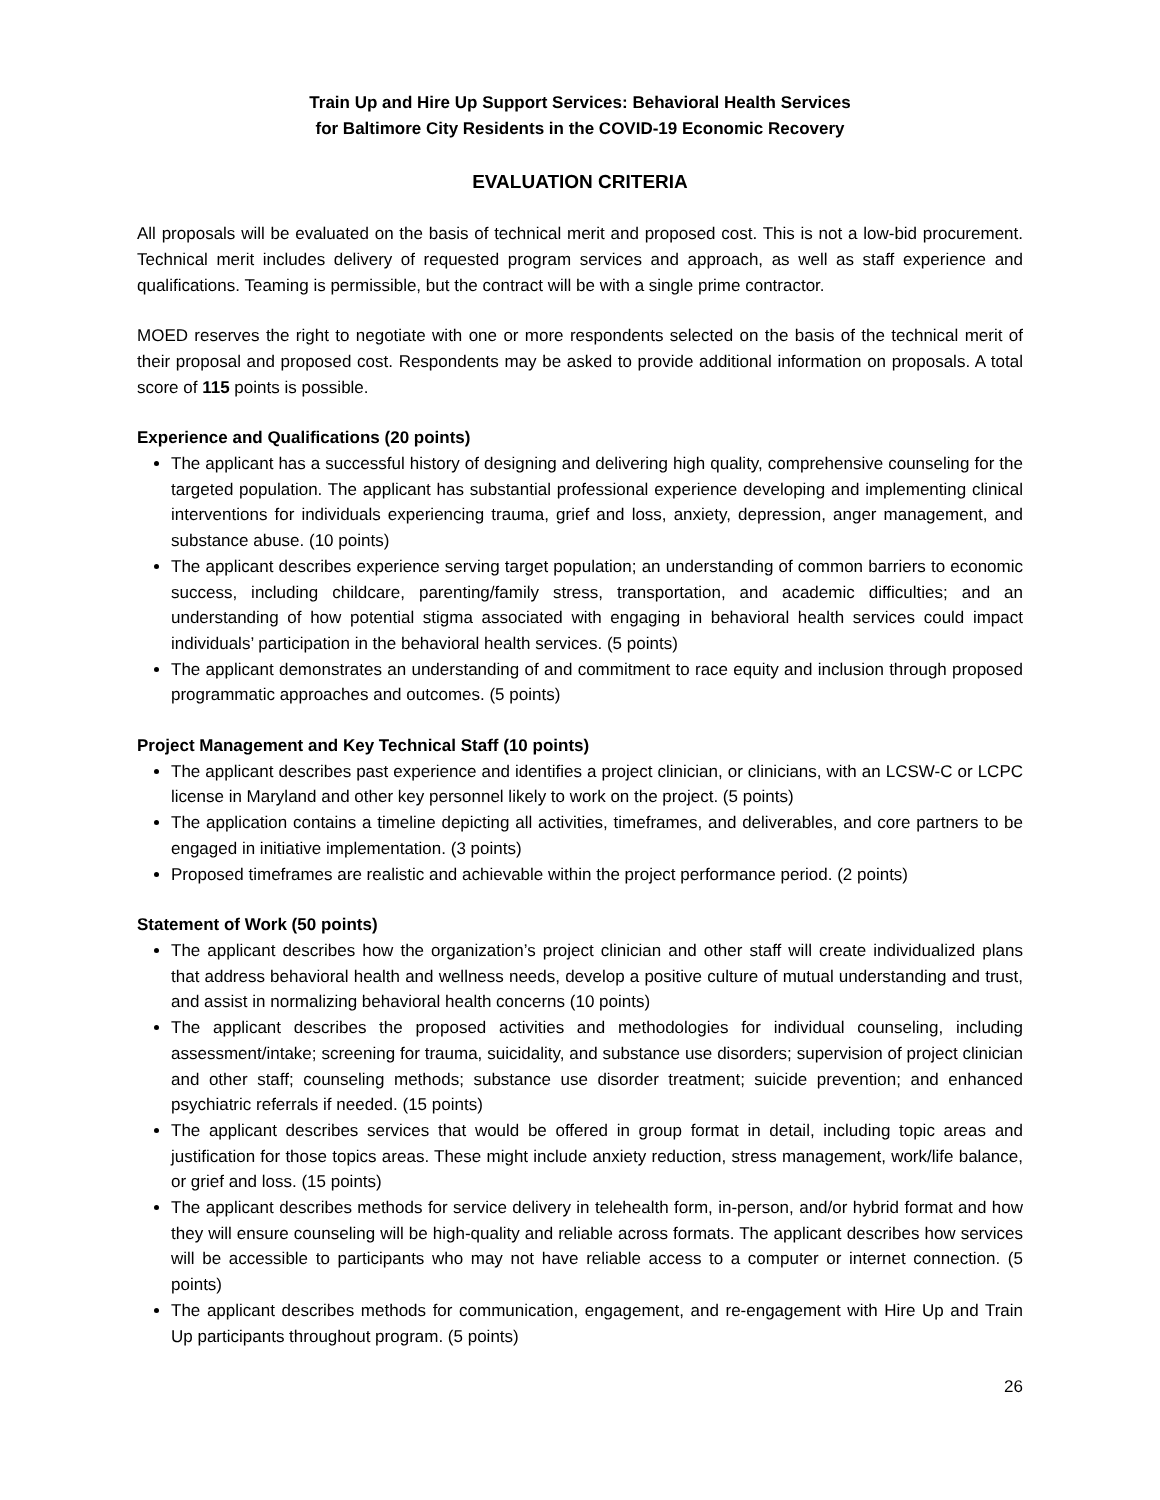Train Up and Hire Up Support Services: Behavioral Health Services
for Baltimore City Residents in the COVID-19 Economic Recovery
EVALUATION CRITERIA
All proposals will be evaluated on the basis of technical merit and proposed cost. This is not a low-bid procurement. Technical merit includes delivery of requested program services and approach, as well as staff experience and qualifications. Teaming is permissible, but the contract will be with a single prime contractor.
MOED reserves the right to negotiate with one or more respondents selected on the basis of the technical merit of their proposal and proposed cost. Respondents may be asked to provide additional information on proposals. A total score of 115 points is possible.
Experience and Qualifications (20 points)
The applicant has a successful history of designing and delivering high quality, comprehensive counseling for the targeted population. The applicant has substantial professional experience developing and implementing clinical interventions for individuals experiencing trauma, grief and loss, anxiety, depression, anger management, and substance abuse. (10 points)
The applicant describes experience serving target population; an understanding of common barriers to economic success, including childcare, parenting/family stress, transportation, and academic difficulties; and an understanding of how potential stigma associated with engaging in behavioral health services could impact individuals’ participation in the behavioral health services. (5 points)
The applicant demonstrates an understanding of and commitment to race equity and inclusion through proposed programmatic approaches and outcomes. (5 points)
Project Management and Key Technical Staff (10 points)
The applicant describes past experience and identifies a project clinician, or clinicians, with an LCSW-C or LCPC license in Maryland and other key personnel likely to work on the project. (5 points)
The application contains a timeline depicting all activities, timeframes, and deliverables, and core partners to be engaged in initiative implementation. (3 points)
Proposed timeframes are realistic and achievable within the project performance period. (2 points)
Statement of Work (50 points)
The applicant describes how the organization’s project clinician and other staff will create individualized plans that address behavioral health and wellness needs, develop a positive culture of mutual understanding and trust, and assist in normalizing behavioral health concerns (10 points)
The applicant describes the proposed activities and methodologies for individual counseling, including assessment/intake; screening for trauma, suicidality, and substance use disorders; supervision of project clinician and other staff; counseling methods; substance use disorder treatment; suicide prevention; and enhanced psychiatric referrals if needed. (15 points)
The applicant describes services that would be offered in group format in detail, including topic areas and justification for those topics areas. These might include anxiety reduction, stress management, work/life balance, or grief and loss. (15 points)
The applicant describes methods for service delivery in telehealth form, in-person, and/or hybrid format and how they will ensure counseling will be high-quality and reliable across formats. The applicant describes how services will be accessible to participants who may not have reliable access to a computer or internet connection. (5 points)
The applicant describes methods for communication, engagement, and re-engagement with Hire Up and Train Up participants throughout program. (5 points)
26